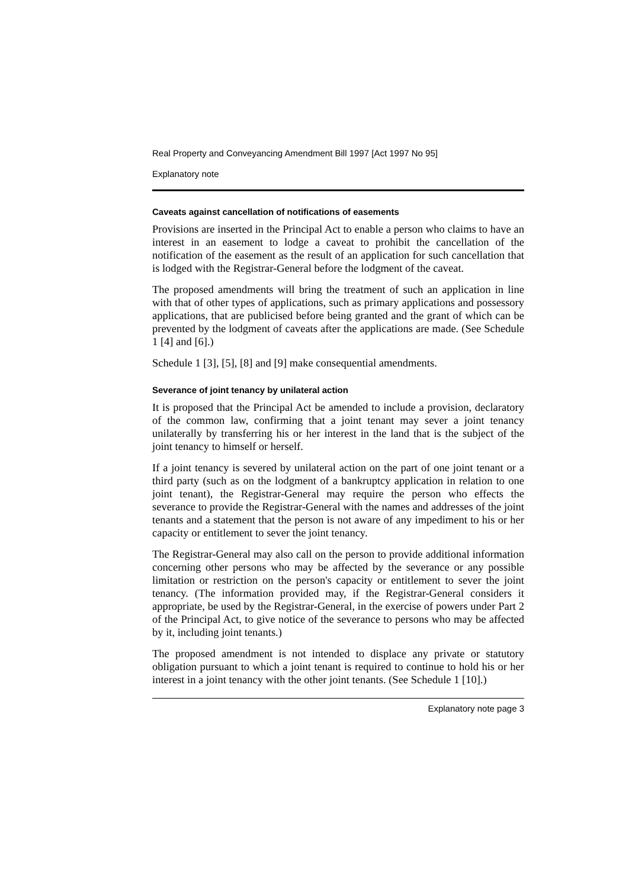Real Property and Conveyancing Amendment Bill 1997 [Act 1997 No 95]
Explanatory note
Caveats against cancellation of notifications of easements
Provisions are inserted in the Principal Act to enable a person who claims to have an interest in an easement to lodge a caveat to prohibit the cancellation of the notification of the easement as the result of an application for such cancellation that is lodged with the Registrar-General before the lodgment of the caveat.
The proposed amendments will bring the treatment of such an application in line with that of other types of applications, such as primary applications and possessory applications, that are publicised before being granted and the grant of which can be prevented by the lodgment of caveats after the applications are made. (See Schedule 1 [4] and [6].)
Schedule 1 [3], [5], [8] and [9] make consequential amendments.
Severance of joint tenancy by unilateral action
It is proposed that the Principal Act be amended to include a provision, declaratory of the common law, confirming that a joint tenant may sever a joint tenancy unilaterally by transferring his or her interest in the land that is the subject of the joint tenancy to himself or herself.
If a joint tenancy is severed by unilateral action on the part of one joint tenant or a third party (such as on the lodgment of a bankruptcy application in relation to one joint tenant), the Registrar-General may require the person who effects the severance to provide the Registrar-General with the names and addresses of the joint tenants and a statement that the person is not aware of any impediment to his or her capacity or entitlement to sever the joint tenancy.
The Registrar-General may also call on the person to provide additional information concerning other persons who may be affected by the severance or any possible limitation or restriction on the person's capacity or entitlement to sever the joint tenancy. (The information provided may, if the Registrar-General considers it appropriate, be used by the Registrar-General, in the exercise of powers under Part 2 of the Principal Act, to give notice of the severance to persons who may be affected by it, including joint tenants.)
The proposed amendment is not intended to displace any private or statutory obligation pursuant to which a joint tenant is required to continue to hold his or her interest in a joint tenancy with the other joint tenants. (See Schedule 1 [10].)
Explanatory note page 3